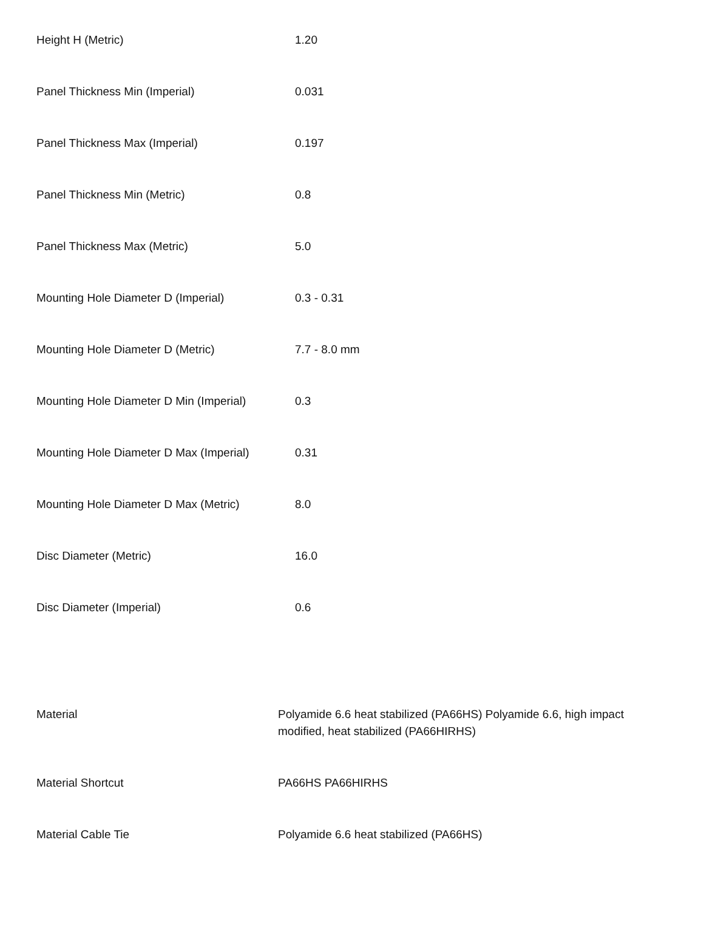| Height H (Metric) | 1.20 |
| Panel Thickness Min (Imperial) | 0.031 |
| Panel Thickness Max (Imperial) | 0.197 |
| Panel Thickness Min (Metric) | 0.8 |
| Panel Thickness Max (Metric) | 5.0 |
| Mounting Hole Diameter D (Imperial) | 0.3 - 0.31 |
| Mounting Hole Diameter D (Metric) | 7.7 - 8.0 mm |
| Mounting Hole Diameter D Min (Imperial) | 0.3 |
| Mounting Hole Diameter D Max (Imperial) | 0.31 |
| Mounting Hole Diameter D Max (Metric) | 8.0 |
| Disc Diameter (Metric) | 16.0 |
| Disc Diameter (Imperial) | 0.6 |
| Material | Polyamide 6.6 heat stabilized (PA66HS) Polyamide 6.6, high impact modified, heat stabilized (PA66HIRHS) |
| Material Shortcut | PA66HS PA66HIRHS |
| Material Cable Tie | Polyamide 6.6 heat stabilized (PA66HS) |